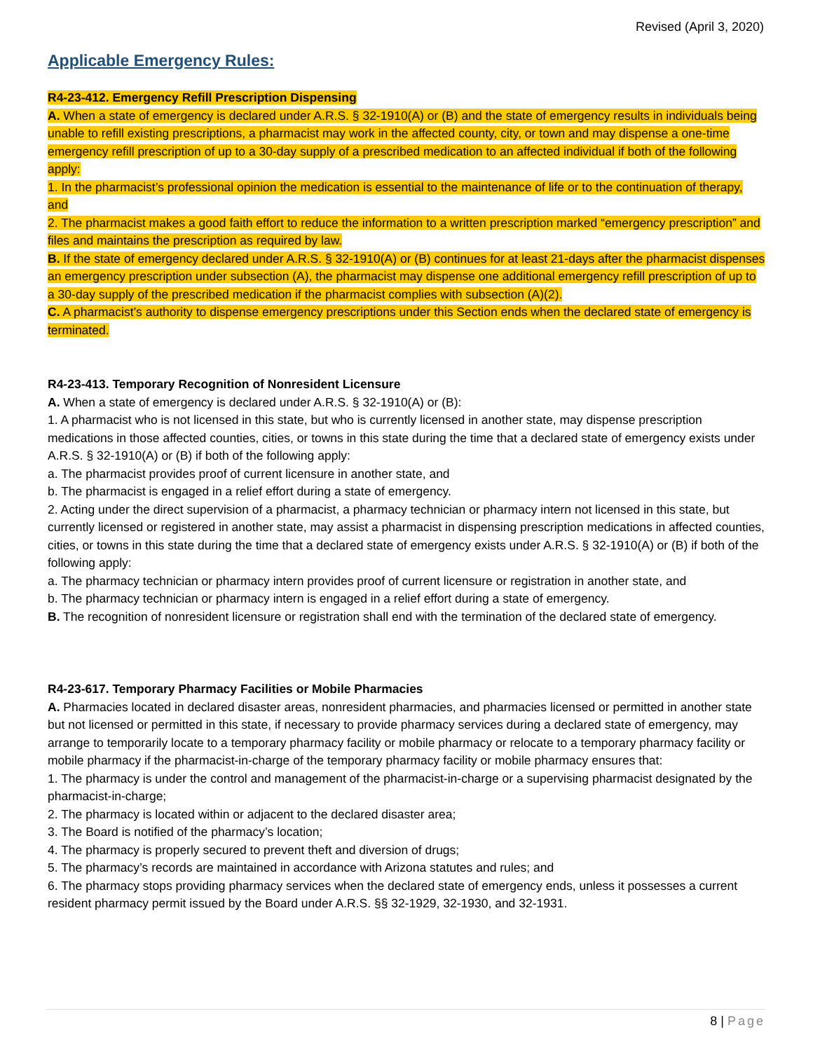Revised (April 3, 2020)
Applicable Emergency Rules:
R4-23-412. Emergency Refill Prescription Dispensing
A. When a state of emergency is declared under A.R.S. § 32-1910(A) or (B) and the state of emergency results in individuals being unable to refill existing prescriptions, a pharmacist may work in the affected county, city, or town and may dispense a one-time emergency refill prescription of up to a 30-day supply of a prescribed medication to an affected individual if both of the following apply:
1. In the pharmacist’s professional opinion the medication is essential to the maintenance of life or to the continuation of therapy, and
2. The pharmacist makes a good faith effort to reduce the information to a written prescription marked “emergency prescription” and files and maintains the prescription as required by law.
B. If the state of emergency declared under A.R.S. § 32-1910(A) or (B) continues for at least 21-days after the pharmacist dispenses an emergency prescription under subsection (A), the pharmacist may dispense one additional emergency refill prescription of up to a 30-day supply of the prescribed medication if the pharmacist complies with subsection (A)(2).
C. A pharmacist’s authority to dispense emergency prescriptions under this Section ends when the declared state of emergency is terminated.
R4-23-413. Temporary Recognition of Nonresident Licensure
A. When a state of emergency is declared under A.R.S. § 32-1910(A) or (B):
1. A pharmacist who is not licensed in this state, but who is currently licensed in another state, may dispense prescription medications in those affected counties, cities, or towns in this state during the time that a declared state of emergency exists under A.R.S. § 32-1910(A) or (B) if both of the following apply:
a. The pharmacist provides proof of current licensure in another state, and
b. The pharmacist is engaged in a relief effort during a state of emergency.
2. Acting under the direct supervision of a pharmacist, a pharmacy technician or pharmacy intern not licensed in this state, but currently licensed or registered in another state, may assist a pharmacist in dispensing prescription medications in affected counties, cities, or towns in this state during the time that a declared state of emergency exists under A.R.S. § 32-1910(A) or (B) if both of the following apply:
a. The pharmacy technician or pharmacy intern provides proof of current licensure or registration in another state, and
b. The pharmacy technician or pharmacy intern is engaged in a relief effort during a state of emergency.
B. The recognition of nonresident licensure or registration shall end with the termination of the declared state of emergency.
R4-23-617. Temporary Pharmacy Facilities or Mobile Pharmacies
A. Pharmacies located in declared disaster areas, nonresident pharmacies, and pharmacies licensed or permitted in another state but not licensed or permitted in this state, if necessary to provide pharmacy services during a declared state of emergency, may arrange to temporarily locate to a temporary pharmacy facility or mobile pharmacy or relocate to a temporary pharmacy facility or mobile pharmacy if the pharmacist-in-charge of the temporary pharmacy facility or mobile pharmacy ensures that:
1. The pharmacy is under the control and management of the pharmacist-in-charge or a supervising pharmacist designated by the pharmacist-in-charge;
2. The pharmacy is located within or adjacent to the declared disaster area;
3. The Board is notified of the pharmacy’s location;
4. The pharmacy is properly secured to prevent theft and diversion of drugs;
5. The pharmacy’s records are maintained in accordance with Arizona statutes and rules; and
6. The pharmacy stops providing pharmacy services when the declared state of emergency ends, unless it possesses a current resident pharmacy permit issued by the Board under A.R.S. §§ 32-1929, 32-1930, and 32-1931.
8 | Page